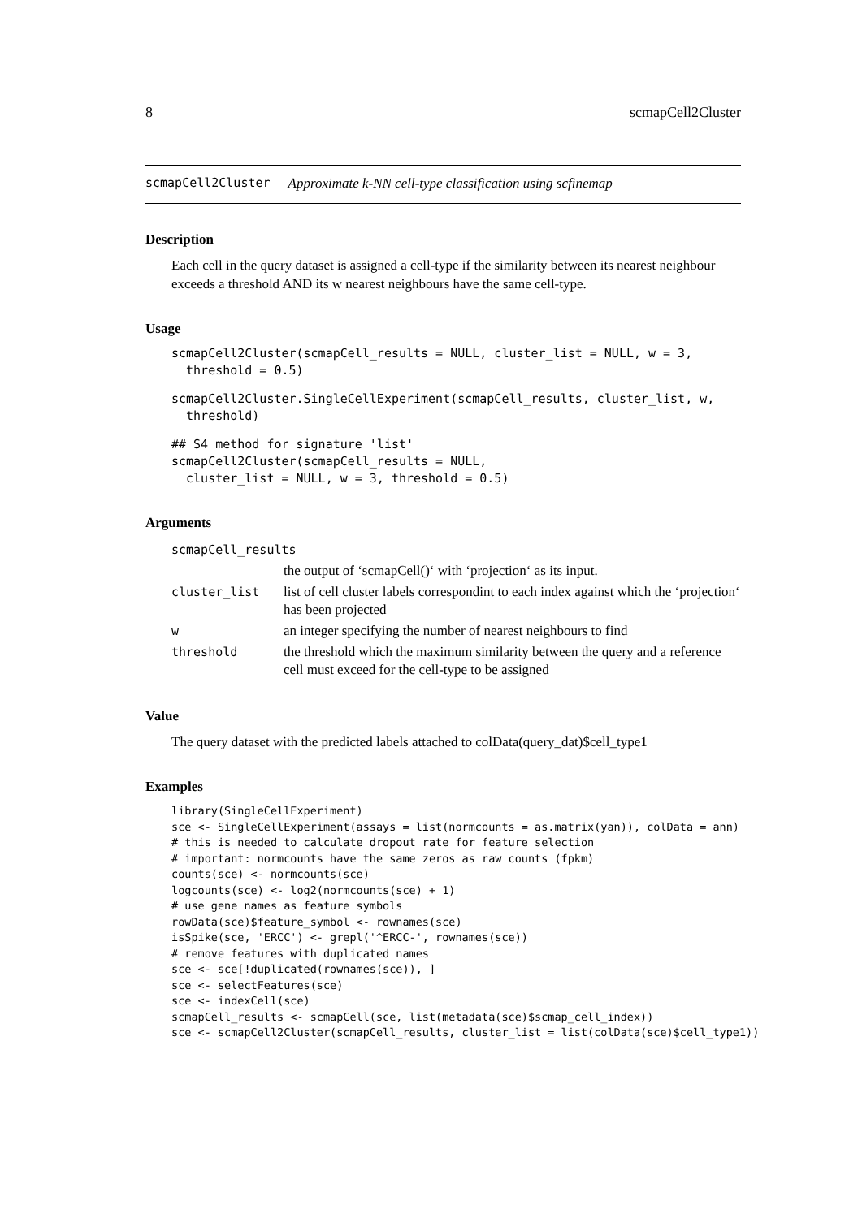8 scmapCell2Cluster
scmapCell2Cluster Approximate k-NN cell-type classification using scfinemap
Description
Each cell in the query dataset is assigned a cell-type if the similarity between its nearest neighbour exceeds a threshold AND its w nearest neighbours have the same cell-type.
Usage
scmapCell2Cluster(scmapCell_results = NULL, cluster_list = NULL, w = 3,
  threshold = 0.5)
scmapCell2Cluster.SingleCellExperiment(scmapCell_results, cluster_list, w,
  threshold)
## S4 method for signature 'list'
scmapCell2Cluster(scmapCell_results = NULL,
  cluster_list = NULL, w = 3, threshold = 0.5)
Arguments
| scmapCell_results | |
| | the output of ‘scmapCell()‘ with ‘projection‘ as its input. |
| cluster_list | list of cell cluster labels correspondint to each index against which the ‘projection‘ has been projected |
| w | an integer specifying the number of nearest neighbours to find |
| threshold | the threshold which the maximum similarity between the query and a reference cell must exceed for the cell-type to be assigned |
Value
The query dataset with the predicted labels attached to colData(query_dat)$cell_type1
Examples
library(SingleCellExperiment)
sce <- SingleCellExperiment(assays = list(normcounts = as.matrix(yan)), colData = ann)
# this is needed to calculate dropout rate for feature selection
# important: normcounts have the same zeros as raw counts (fpkm)
counts(sce) <- normcounts(sce)
logcounts(sce) <- log2(normcounts(sce) + 1)
# use gene names as feature symbols
rowData(sce)$feature_symbol <- rownames(sce)
isSpike(sce, 'ERCC') <- grepl('^ERCC-', rownames(sce))
# remove features with duplicated names
sce <- sce[!duplicated(rownames(sce)), ]
sce <- selectFeatures(sce)
sce <- indexCell(sce)
scmapCell_results <- scmapCell(sce, list(metadata(sce)$scmap_cell_index))
sce <- scmapCell2Cluster(scmapCell_results, cluster_list = list(colData(sce)$cell_type1))